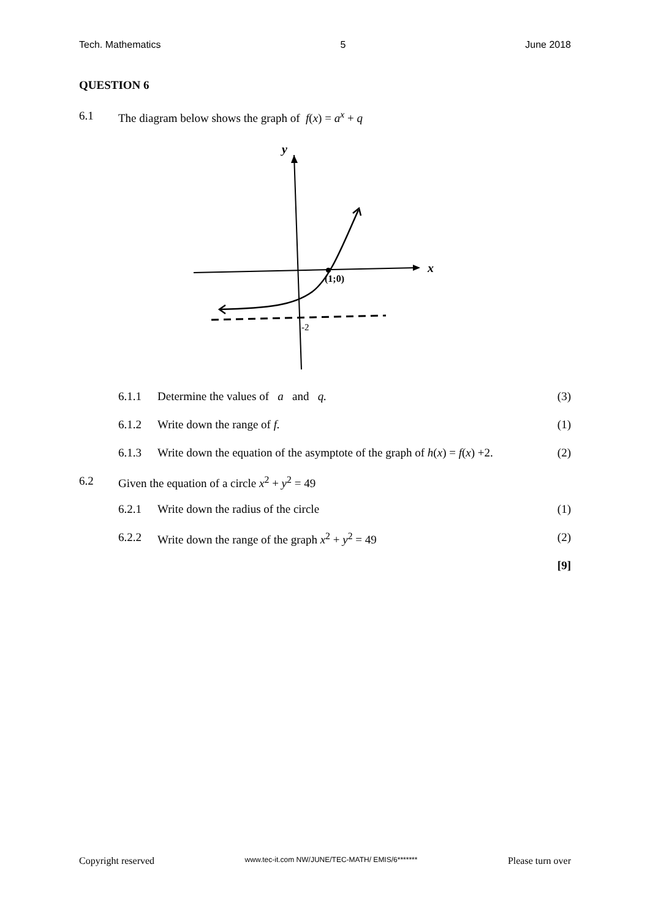Tech. Mathematics 5 June 2018
QUESTION 6
6.1 The diagram below shows the graph of f(x) = a<sup>x</sup> + q
y
x
(1;0)
-2
6.1.1 Determine the values of a and q. (3)
6.1.2 Write down the range of f. (1)
6.1.3 Write down the equation of the asymptote of the graph of h(x) = f(x) +2. (2)
6.2 Given the equation of a circle x<sup>2</sup> + y<sup>2</sup> = 49
6.2.1 Write down the radius of the circle (1)
6.2.2 Write down the range of the graph x<sup>2</sup> + y<sup>2</sup> = 49 (2)
[9]
Copyright reserved www.tec-it.com NW/JUNE/TEC-MATH/ EMIS/6******* Please turn over